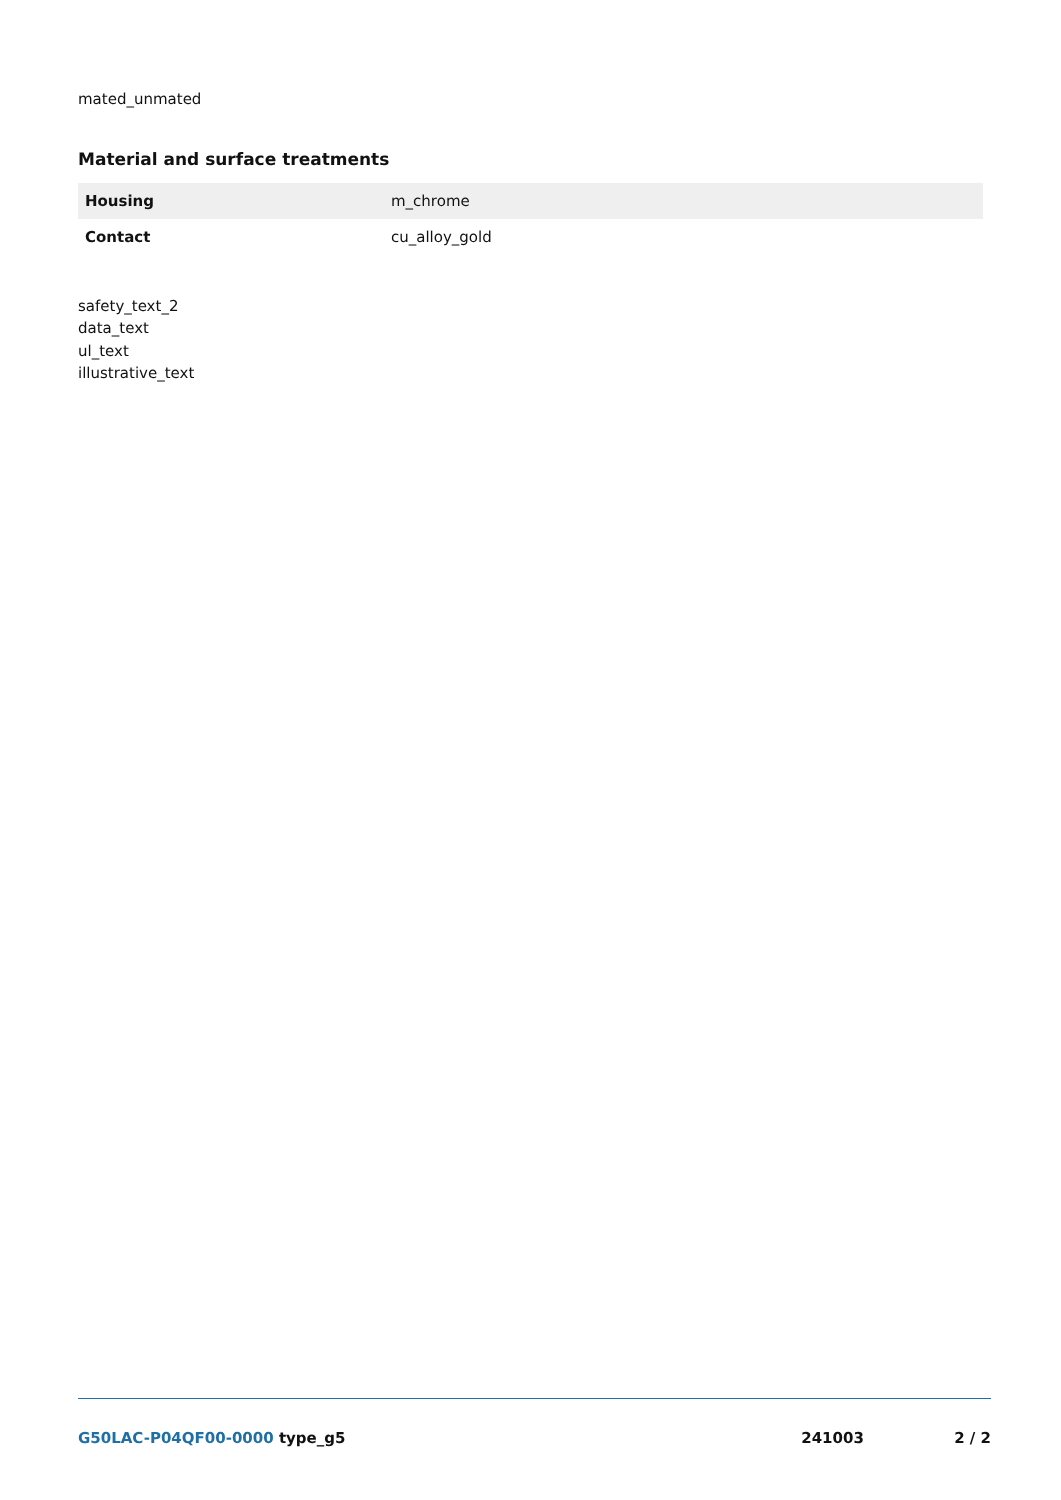mated_unmated
Material and surface treatments
| Housing | m_chrome |
| Contact | cu_alloy_gold |
safety_text_2
data_text
ul_text
illustrative_text
G50LAC-P04QF00-0000 type_g5 241003 2 / 2